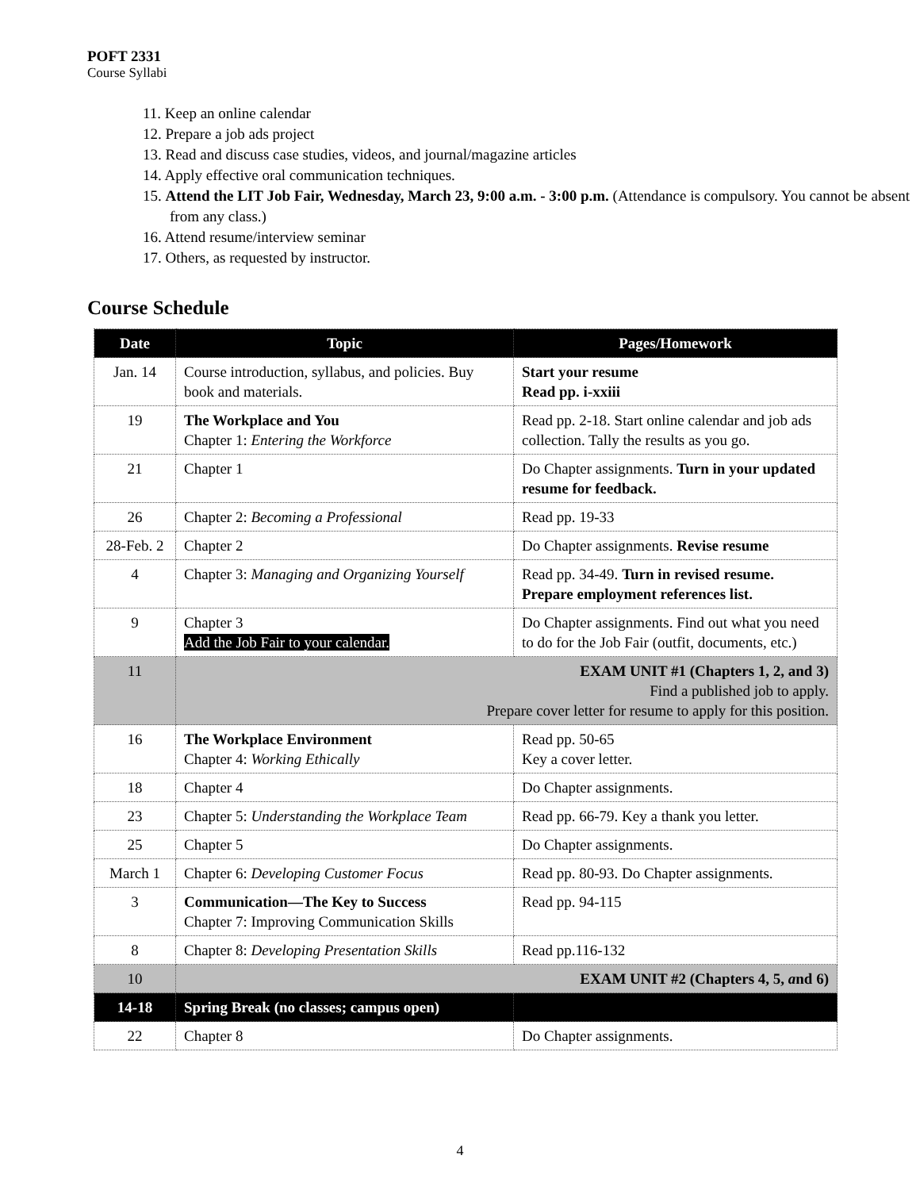POFT 2331
Course Syllabi
11. Keep an online calendar
12. Prepare a job ads project
13. Read and discuss case studies, videos, and journal/magazine articles
14. Apply effective oral communication techniques.
15. Attend the LIT Job Fair, Wednesday, March 23, 9:00 a.m. - 3:00 p.m. (Attendance is compulsory. You cannot be absent from any class.)
16. Attend resume/interview seminar
17. Others, as requested by instructor.
Course Schedule
| Date | Topic | Pages/Homework |
| --- | --- | --- |
| Jan. 14 | Course introduction, syllabus, and policies. Buy book and materials. | Start your resume Read pp. i-xxiii |
| 19 | The Workplace and You Chapter 1: Entering the Workforce | Read pp. 2-18. Start online calendar and job ads collection. Tally the results as you go. |
| 21 | Chapter 1 | Do Chapter assignments. Turn in your updated resume for feedback. |
| 26 | Chapter 2: Becoming a Professional | Read pp. 19-33 |
| 28-Feb. 2 | Chapter 2 | Do Chapter assignments. Revise resume |
| 4 | Chapter 3: Managing and Organizing Yourself | Read pp. 34-49. Turn in revised resume. Prepare employment references list. |
| 9 | Chapter 3 Add the Job Fair to your calendar. | Do Chapter assignments. Find out what you need to do for the Job Fair (outfit, documents, etc.) |
| 11 | EXAM UNIT #1 (Chapters 1, 2, and 3) Find a published job to apply. Prepare cover letter for resume to apply for this position. | |
| 16 | The Workplace Environment Chapter 4: Working Ethically | Read pp. 50-65 Key a cover letter. |
| 18 | Chapter 4 | Do Chapter assignments. |
| 23 | Chapter 5: Understanding the Workplace Team | Read pp. 66-79. Key a thank you letter. |
| 25 | Chapter 5 | Do Chapter assignments. |
| March 1 | Chapter 6: Developing Customer Focus | Read pp. 80-93. Do Chapter assignments. |
| 3 | Communication—The Key to Success Chapter 7: Improving Communication Skills | Read pp. 94-115 |
| 8 | Chapter 8: Developing Presentation Skills | Read pp.116-132 |
| 10 | EXAM UNIT #2 (Chapters 4, 5, a nd 6) | |
| 14-18 | Spring Break (no classes; campus open) | |
| 22 | Chapter 8 | Do Chapter assignments. |
4